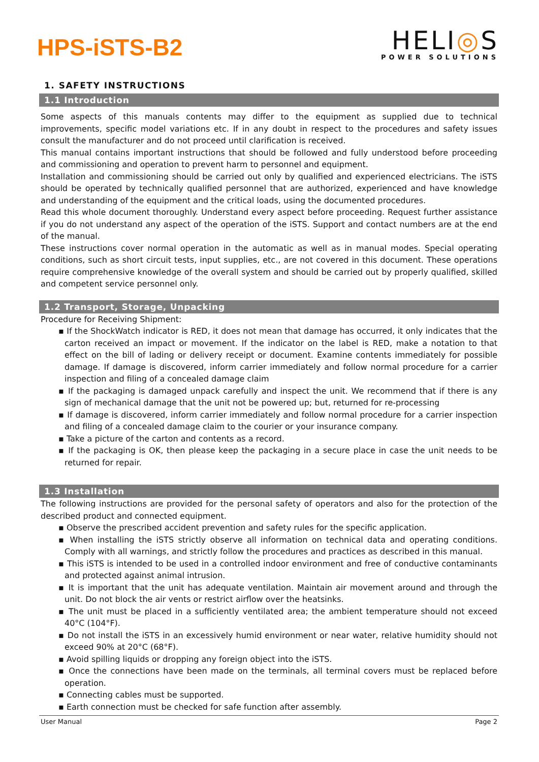HPS-iSTS-B2
HELI◎S
POWER SOLUTIONS
1. SAFETY INSTRUCTIONS
1.1 Introduction
Some aspects of this manuals contents may differ to the equipment as supplied due to technical improvements, specific model variations etc. If in any doubt in respect to the procedures and safety issues consult the manufacturer and do not proceed until clarification is received.
This manual contains important instructions that should be followed and fully understood before proceeding and commissioning and operation to prevent harm to personnel and equipment.
Installation and commissioning should be carried out only by qualified and experienced electricians. The iSTS should be operated by technically qualified personnel that are authorized, experienced and have knowledge and understanding of the equipment and the critical loads, using the documented procedures.
Read this whole document thoroughly. Understand every aspect before proceeding. Request further assistance if you do not understand any aspect of the operation of the iSTS. Support and contact numbers are at the end of the manual.
These instructions cover normal operation in the automatic as well as in manual modes. Special operating conditions, such as short circuit tests, input supplies, etc., are not covered in this document. These operations require comprehensive knowledge of the overall system and should be carried out by properly qualified, skilled and competent service personnel only.
1.2 Transport, Storage, Unpacking
Procedure for Receiving Shipment:
▪ If the ShockWatch indicator is RED, it does not mean that damage has occurred, it only indicates that the carton received an impact or movement. If the indicator on the label is RED, make a notation to that effect on the bill of lading or delivery receipt or document. Examine contents immediately for possible damage. If damage is discovered, inform carrier immediately and follow normal procedure for a carrier inspection and filing of a concealed damage claim
▪ If the packaging is damaged unpack carefully and inspect the unit. We recommend that if there is any sign of mechanical damage that the unit not be powered up; but, returned for re-processing
▪ If damage is discovered, inform carrier immediately and follow normal procedure for a carrier inspection and filing of a concealed damage claim to the courier or your insurance company.
▪ Take a picture of the carton and contents as a record.
▪ If the packaging is OK, then please keep the packaging in a secure place in case the unit needs to be returned for repair.
1.3 Installation
The following instructions are provided for the personal safety of operators and also for the protection of the described product and connected equipment.
▪ Observe the prescribed accident prevention and safety rules for the specific application.
▪ When installing the iSTS strictly observe all information on technical data and operating conditions. Comply with all warnings, and strictly follow the procedures and practices as described in this manual.
▪ This iSTS is intended to be used in a controlled indoor environment and free of conductive contaminants and protected against animal intrusion.
▪ It is important that the unit has adequate ventilation. Maintain air movement around and through the unit. Do not block the air vents or restrict airflow over the heatsinks.
▪ The unit must be placed in a sufficiently ventilated area; the ambient temperature should not exceed 40°C (104°F).
▪ Do not install the iSTS in an excessively humid environment or near water, relative humidity should not exceed 90% at 20°C (68°F).
▪ Avoid spilling liquids or dropping any foreign object into the iSTS.
▪ Once the connections have been made on the terminals, all terminal covers must be replaced before operation.
▪ Connecting cables must be supported.
▪ Earth connection must be checked for safe function after assembly.
User Manual Page 2